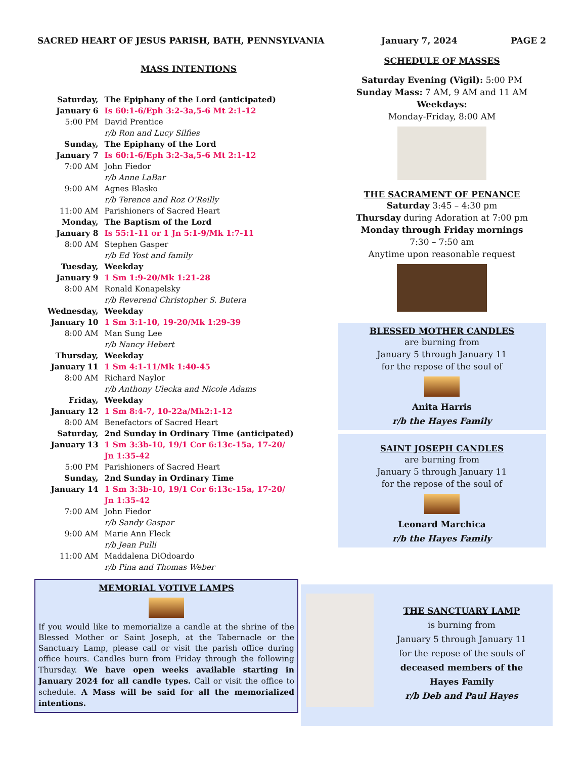SACRED HEART OF JESUS PARISH, BATH, PENNSYLVANIA
MASS INTENTIONS
| Saturday, | The Epiphany of the Lord (anticipated) |
| January 6 | Is 60:1-6/Eph 3:2-3a,5-6 Mt 2:1-12 |
| 5:00 PM | David Prentice |
| | r/b Ron and Lucy Silfies |
| Sunday, | The Epiphany of the Lord |
| January 7 | Is 60:1-6/Eph 3:2-3a,5-6 Mt 2:1-12 |
| 7:00 AM | John Fiedor |
| | r/b Anne LaBar |
| 9:00 AM | Agnes Blasko |
| | r/b Terence and Roz O’Reilly |
| 11:00 AM | Parishioners of Sacred Heart |
| Monday, | The Baptism of the Lord |
| January 8 | Is 55:1-11 or 1 Jn 5:1-9/Mk 1:7-11 |
| 8:00 AM | Stephen Gasper |
| | r/b Ed Yost and family |
| Tuesday, | Weekday |
| January 9 | 1 Sm 1:9-20/Mk 1:21-28 |
| 8:00 AM | Ronald Konapelsky |
| | r/b Reverend Christopher S. Butera |
| Wednesday, | Weekday |
| January 10 | 1 Sm 3:1-10, 19-20/Mk 1:29-39 |
| 8:00 AM | Man Sung Lee |
| | r/b Nancy Hebert |
| Thursday, | Weekday |
| January 11 | 1 Sm 4:1-11/Mk 1:40-45 |
| 8:00 AM | Richard Naylor |
| | r/b Anthony Ulecka and Nicole Adams |
| Friday, | Weekday |
| January 12 | 1 Sm 8:4-7, 10-22a/Mk2:1-12 |
| 8:00 AM | Benefactors of Sacred Heart |
| Saturday, | 2nd Sunday in Ordinary Time (anticipated) |
| January 13 | 1 Sm 3:3b-10, 19/1 Cor 6:13c-15a, 17-20/ Jn 1:35-42 |
| 5:00 PM | Parishioners of Sacred Heart |
| Sunday, | 2nd Sunday in Ordinary Time |
| January 14 | 1 Sm 3:3b-10, 19/1 Cor 6:13c-15a, 17-20/ Jn 1:35-42 |
| 7:00 AM | John Fiedor |
| | r/b Sandy Gaspar |
| 9:00 AM | Marie Ann Fleck |
| | r/b Jean Pulli |
| 11:00 AM | Maddalena DiOdoardo |
| | r/b Pina and Thomas Weber |
MEMORIAL VOTIVE LAMPS
If you would like to memorialize a candle at the shrine of the Blessed Mother or Saint Joseph, at the Tabernacle or the Sanctuary Lamp, please call or visit the parish office during office hours. Candles burn from Friday through the following Thursday. We have open weeks available starting in January 2024 for all candle types. Call or visit the office to schedule. A Mass will be said for all the memorialized intentions.
January 7, 2024 PAGE 2
SCHEDULE OF MASSES
Saturday Evening (Vigil): 5:00 PM
Sunday Mass: 7 AM, 9 AM and 11 AM
Weekdays:
Monday-Friday, 8:00 AM
THE SACRAMENT OF PENANCE
Saturday 3:45 – 4:30 pm
Thursday during Adoration at 7:00 pm
Monday through Friday mornings
7:30 – 7:50 am
Anytime upon reasonable request
BLESSED MOTHER CANDLES
are burning from
January 5 through January 11
for the repose of the soul of
Anita Harris
r/b the Hayes Family
SAINT JOSEPH CANDLES
are burning from
January 5 through January 11
for the repose of the soul of
Leonard Marchica
r/b the Hayes Family
THE SANCTUARY LAMP
is burning from
January 5 through January 11
for the repose of the souls of
deceased members of the
Hayes Family
r/b Deb and Paul Hayes